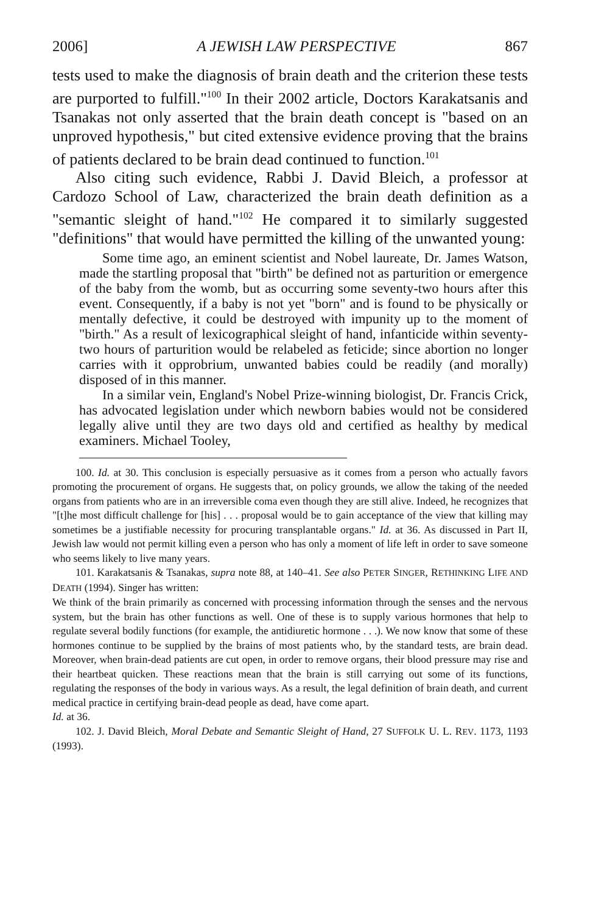2006] A JEWISH LAW PERSPECTIVE 867
tests used to make the diagnosis of brain death and the criterion these tests are purported to fulfill."<sup>100</sup> In their 2002 article, Doctors Karakatsanis and Tsanakas not only asserted that the brain death concept is "based on an unproved hypothesis," but cited extensive evidence proving that the brains of patients declared to be brain dead continued to function.<sup>101</sup>
Also citing such evidence, Rabbi J. David Bleich, a professor at Cardozo School of Law, characterized the brain death definition as a "semantic sleight of hand."<sup>102</sup> He compared it to similarly suggested "definitions" that would have permitted the killing of the unwanted young:
Some time ago, an eminent scientist and Nobel laureate, Dr. James Watson, made the startling proposal that "birth" be defined not as parturition or emergence of the baby from the womb, but as occurring some seventy-two hours after this event. Consequently, if a baby is not yet "born" and is found to be physically or mentally defective, it could be destroyed with impunity up to the moment of "birth." As a result of lexicographical sleight of hand, infanticide within seventy-two hours of parturition would be relabeled as feticide; since abortion no longer carries with it opprobrium, unwanted babies could be readily (and morally) disposed of in this manner.
In a similar vein, England's Nobel Prize-winning biologist, Dr. Francis Crick, has advocated legislation under which newborn babies would not be considered legally alive until they are two days old and certified as healthy by medical examiners. Michael Tooley,
100. Id. at 30. This conclusion is especially persuasive as it comes from a person who actually favors promoting the procurement of organs. He suggests that, on policy grounds, we allow the taking of the needed organs from patients who are in an irreversible coma even though they are still alive. Indeed, he recognizes that "[t]he most difficult challenge for [his] . . . proposal would be to gain acceptance of the view that killing may sometimes be a justifiable necessity for procuring transplantable organs." Id. at 36. As discussed in Part II, Jewish law would not permit killing even a person who has only a moment of life left in order to save someone who seems likely to live many years.
101. Karakatsanis & Tsanakas, supra note 88, at 140–41. See also PETER SINGER, RETHINKING LIFE AND DEATH (1994). Singer has written:
We think of the brain primarily as concerned with processing information through the senses and the nervous system, but the brain has other functions as well. One of these is to supply various hormones that help to regulate several bodily functions (for example, the antidiuretic hormone . . .). We now know that some of these hormones continue to be supplied by the brains of most patients who, by the standard tests, are brain dead. Moreover, when brain-dead patients are cut open, in order to remove organs, their blood pressure may rise and their heartbeat quicken. These reactions mean that the brain is still carrying out some of its functions, regulating the responses of the body in various ways. As a result, the legal definition of brain death, and current medical practice in certifying brain-dead people as dead, have come apart.
Id. at 36.
102. J. David Bleich, Moral Debate and Semantic Sleight of Hand, 27 SUFFOLK U. L. REV. 1173, 1193 (1993).